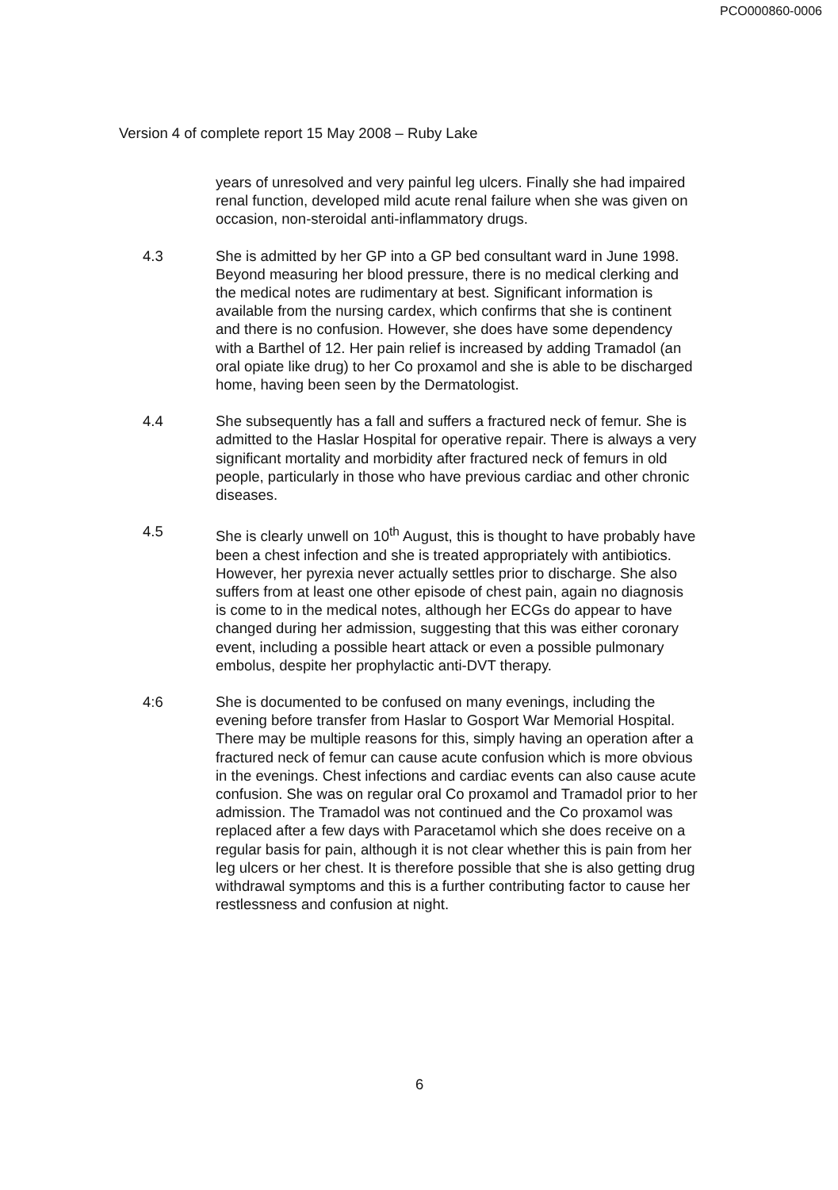PCO000860-0006
Version 4 of complete report 15 May 2008 – Ruby Lake
years of unresolved and very painful leg ulcers. Finally she had impaired renal function, developed mild acute renal failure when she was given on occasion, non-steroidal anti-inflammatory drugs.
4.3 She is admitted by her GP into a GP bed consultant ward in June 1998. Beyond measuring her blood pressure, there is no medical clerking and the medical notes are rudimentary at best. Significant information is available from the nursing cardex, which confirms that she is continent and there is no confusion. However, she does have some dependency with a Barthel of 12. Her pain relief is increased by adding Tramadol (an oral opiate like drug) to her Co proxamol and she is able to be discharged home, having been seen by the Dermatologist.
4.4 She subsequently has a fall and suffers a fractured neck of femur. She is admitted to the Haslar Hospital for operative repair. There is always a very significant mortality and morbidity after fractured neck of femurs in old people, particularly in those who have previous cardiac and other chronic diseases.
4.5 She is clearly unwell on 10<sup>th</sup> August, this is thought to have probably have been a chest infection and she is treated appropriately with antibiotics. However, her pyrexia never actually settles prior to discharge. She also suffers from at least one other episode of chest pain, again no diagnosis is come to in the medical notes, although her ECGs do appear to have changed during her admission, suggesting that this was either coronary event, including a possible heart attack or even a possible pulmonary embolus, despite her prophylactic anti-DVT therapy.
4:6 She is documented to be confused on many evenings, including the evening before transfer from Haslar to Gosport War Memorial Hospital. There may be multiple reasons for this, simply having an operation after a fractured neck of femur can cause acute confusion which is more obvious in the evenings. Chest infections and cardiac events can also cause acute confusion. She was on regular oral Co proxamol and Tramadol prior to her admission. The Tramadol was not continued and the Co proxamol was replaced after a few days with Paracetamol which she does receive on a regular basis for pain, although it is not clear whether this is pain from her leg ulcers or her chest. It is therefore possible that she is also getting drug withdrawal symptoms and this is a further contributing factor to cause her restlessness and confusion at night.
6